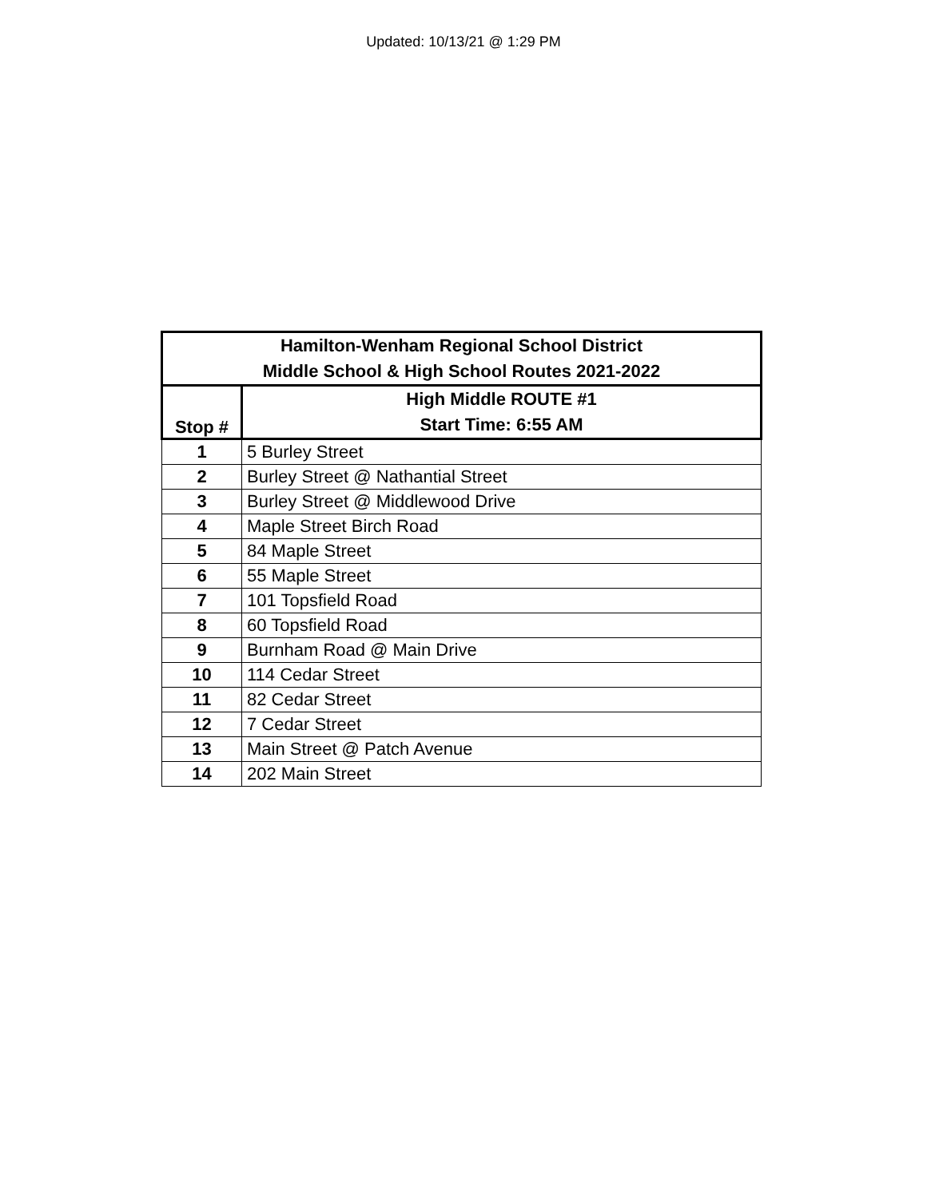Updated: 10/13/21 @ 1:29 PM
| Hamilton-Wenham Regional School District Middle School & High School Routes 2021-2022 | |
| --- | --- |
| Stop # | High Middle ROUTE #1 Start Time: 6:55 AM |
| 1 | 5 Burley Street |
| 2 | Burley Street @ Nathantial Street |
| 3 | Burley Street @ Middlewood Drive |
| 4 | Maple Street Birch Road |
| 5 | 84 Maple Street |
| 6 | 55 Maple Street |
| 7 | 101 Topsfield Road |
| 8 | 60 Topsfield Road |
| 9 | Burnham Road @ Main Drive |
| 10 | 114 Cedar Street |
| 11 | 82 Cedar Street |
| 12 | 7 Cedar Street |
| 13 | Main Street @ Patch Avenue |
| 14 | 202 Main Street |